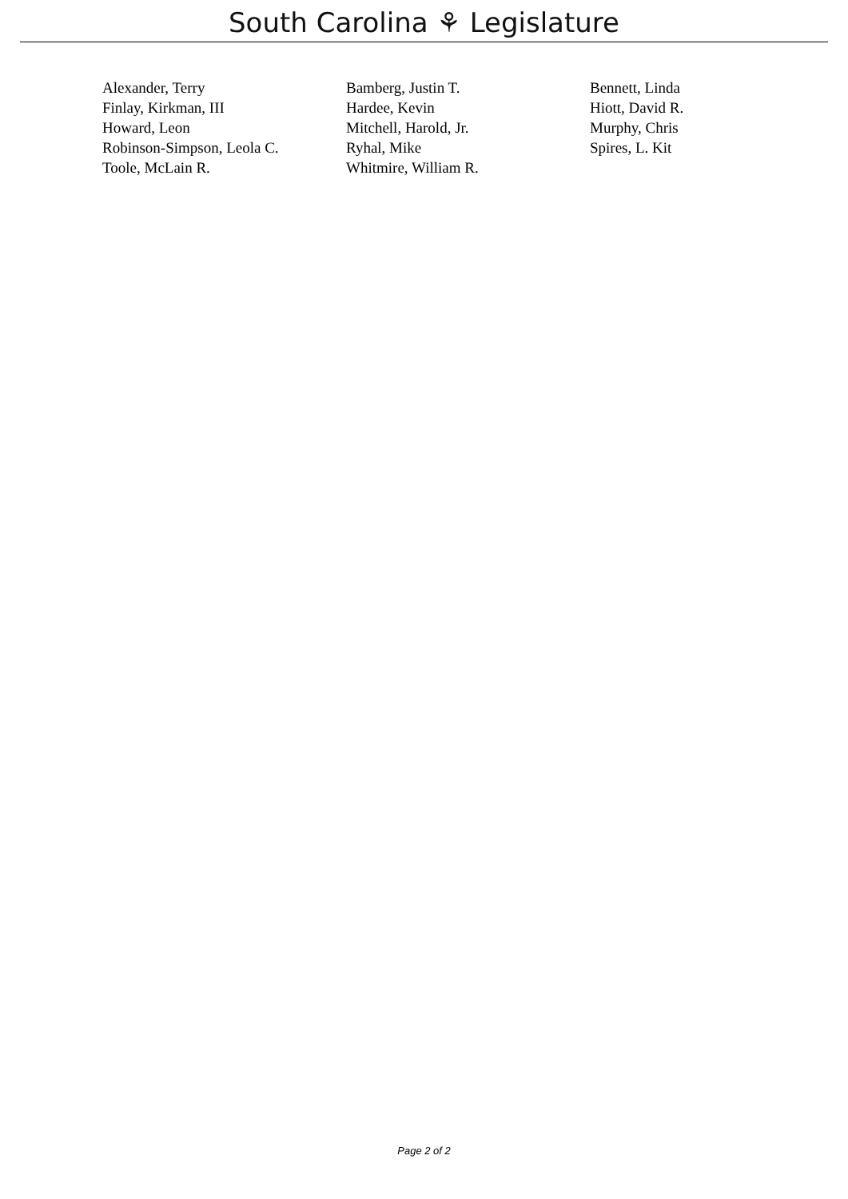South Carolina ⚘ Legislature
| Alexander, Terry | Bamberg, Justin T. | Bennett, Linda |
| Finlay, Kirkman, III | Hardee, Kevin | Hiott, David R. |
| Howard, Leon | Mitchell, Harold, Jr. | Murphy, Chris |
| Robinson-Simpson, Leola C. | Ryhal, Mike | Spires, L. Kit |
| Toole, McLain R. | Whitmire, William R. | |
Page 2 of 2